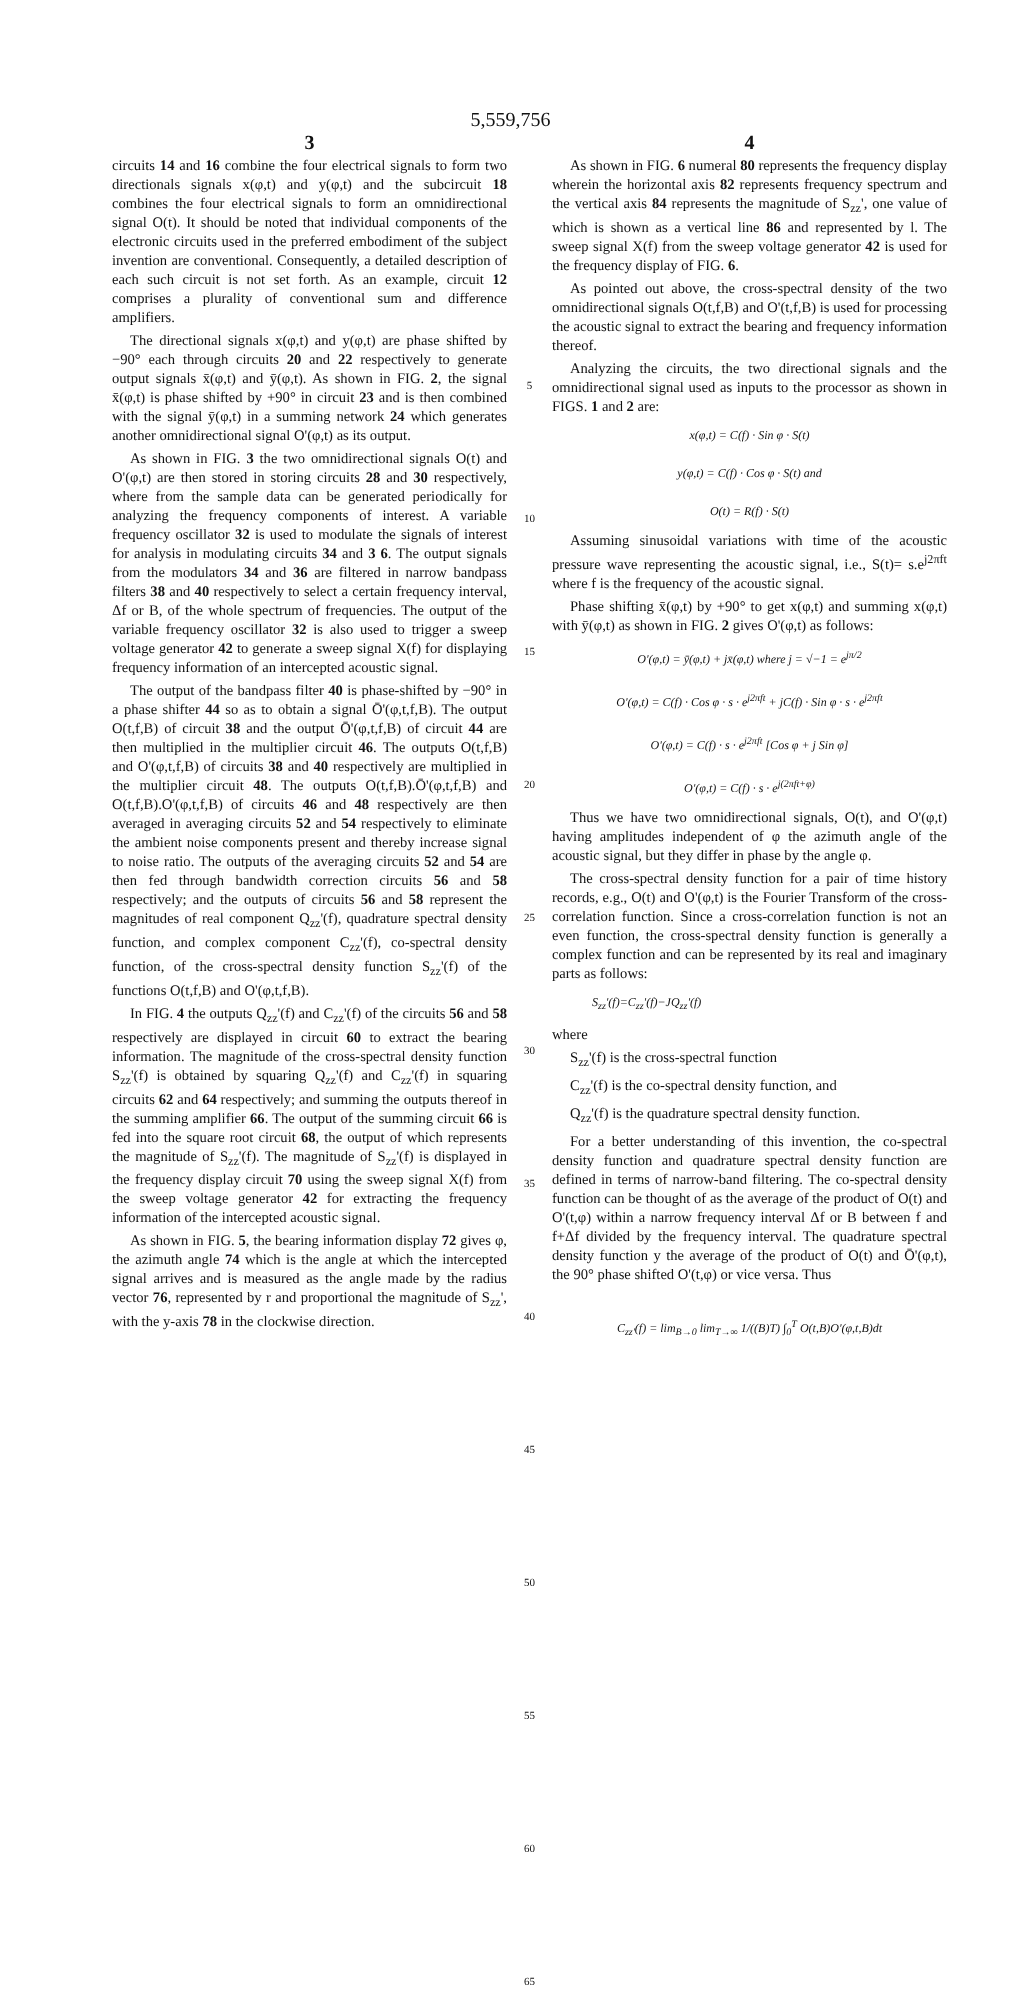5,559,756
3
circuits 14 and 16 combine the four electrical signals to form two directionals signals x(φ,t) and y(φ,t) and the subcircuit 18 combines the four electrical signals to form an omnidirectional signal O(t). It should be noted that individual components of the electronic circuits used in the preferred embodiment of the subject invention are conventional. Consequently, a detailed description of each such circuit is not set forth. As an example, circuit 12 comprises a plurality of conventional sum and difference amplifiers.
The directional signals x(φ,t) and y(φ,t) are phase shifted by −90° each through circuits 20 and 22 respectively to generate output signals x̄(φ,t) and ȳ(φ,t). As shown in FIG. 2, the signal x̄(φ,t) is phase shifted by +90° in circuit 23 and is then combined with the signal ȳ(φ,t) in a summing network 24 which generates another omnidirectional signal O'(φ,t) as its output.
As shown in FIG. 3 the two omnidirectional signals O(t) and O'(φ,t) are then stored in storing circuits 28 and 30 respectively, where from the sample data can be generated periodically for analyzing the frequency components of interest. A variable frequency oscillator 32 is used to modulate the signals of interest for analysis in modulating circuits 34 and 3 6. The output signals from the modulators 34 and 36 are filtered in narrow bandpass filters 38 and 40 respectively to select a certain frequency interval, Δf or B, of the whole spectrum of frequencies. The output of the variable frequency oscillator 32 is also used to trigger a sweep voltage generator 42 to generate a sweep signal X(f) for displaying frequency information of an intercepted acoustic signal.
The output of the bandpass filter 40 is phase-shifted by −90° in a phase shifter 44 so as to obtain a signal Ō'(φ,t,f,B). The output O(t,f,B) of circuit 38 and the output Ō'(φ,t,f,B) of circuit 44 are then multiplied in the multiplier circuit 46. The outputs O(t,f,B) and O'(φ,t,f,B) of circuits 38 and 40 respectively are multiplied in the multiplier circuit 48. The outputs O(t,f,B).Ō'(φ,t,f,B) and O(t,f,B).O'(φ,t,f,B) of circuits 46 and 48 respectively are then averaged in averaging circuits 52 and 54 respectively to eliminate the ambient noise components present and thereby increase signal to noise ratio. The outputs of the averaging circuits 52 and 54 are then fed through bandwidth correction circuits 56 and 58 respectively; and the outputs of circuits 56 and 58 represent the magnitudes of real component Q<sub>zz</sub>'(f), quadrature spectral density function, and complex component C<sub>zz</sub>'(f), co-spectral density function, of the cross-spectral density function S<sub>zz</sub>'(f) of the functions O(t,f,B) and O'(φ,t,f,B).
In FIG. 4 the outputs Q<sub>zz</sub>'(f) and C<sub>zz</sub>'(f) of the circuits 56 and 58 respectively are displayed in circuit 60 to extract the bearing information. The magnitude of the cross-spectral density function S<sub>zz</sub>'(f) is obtained by squaring Q<sub>zz</sub>'(f) and C<sub>zz</sub>'(f) in squaring circuits 62 and 64 respectively; and summing the outputs thereof in the summing amplifier 66. The output of the summing circuit 66 is fed into the square root circuit 68, the output of which represents the magnitude of S<sub>zz</sub>'(f). The magnitude of S<sub>zz</sub>'(f) is displayed in the frequency display circuit 70 using the sweep signal X(f) from the sweep voltage generator 42 for extracting the frequency information of the intercepted acoustic signal.
As shown in FIG. 5, the bearing information display 72 gives φ, the azimuth angle 74 which is the angle at which the intercepted signal arrives and is measured as the angle made by the radius vector 76, represented by r and proportional the magnitude of S<sub>zz</sub>', with the y-axis 78 in the clockwise direction.
5
10
15
20
25
30
35
40
45
50
55
60
65
4
As shown in FIG. 6 numeral 80 represents the frequency display wherein the horizontal axis 82 represents frequency spectrum and the vertical axis 84 represents the magnitude of S<sub>zz</sub>', one value of which is shown as a vertical line 86 and represented by l. The sweep signal X(f) from the sweep voltage generator 42 is used for the frequency display of FIG. 6.
As pointed out above, the cross-spectral density of the two omnidirectional signals O(t,f,B) and O'(t,f,B) is used for processing the acoustic signal to extract the bearing and frequency information thereof.
Analyzing the circuits, the two directional signals and the omnidirectional signal used as inputs to the processor as shown in FIGS. 1 and 2 are:
x(φ,t) = C(f) · Sin φ · S(t)
y(φ,t) = C(f) · Cos φ · S(t) and
O(t) = R(f) · S(t)
Assuming sinusoidal variations with time of the acoustic pressure wave representing the acoustic signal, i.e., S(t)= s.e<sup>j2πft</sup> where f is the frequency of the acoustic signal.
Phase shifting x̄(φ,t) by +90° to get x(φ,t) and summing x(φ,t) with ȳ(φ,t) as shown in FIG. 2 gives O'(φ,t) as follows:
O'(φ,t) = ȳ(φ,t) + jx̄(φ,t) where j = √−1 = e<sup>jπ/2</sup>
O'(φ,t) = C(f) · Cos φ · s · e<sup>j2πft</sup> + jC(f) · Sin φ · s · e<sup>j2πft</sup>
O'(φ,t) = C(f) · s · e<sup>j2πft</sup> [Cos φ + j Sin φ]
O'(φ,t) = C(f) · s · e<sup>j(2πft+φ)</sup>
Thus we have two omnidirectional signals, O(t), and O'(φ,t) having amplitudes independent of φ the azimuth angle of the acoustic signal, but they differ in phase by the angle φ.
The cross-spectral density function for a pair of time history records, e.g., O(t) and O'(φ,t) is the Fourier Transform of the cross-correlation function. Since a cross-correlation function is not an even function, the cross-spectral density function is generally a complex function and can be represented by its real and imaginary parts as follows:
S<sub>zz</sub>'(f)=C<sub>zz</sub>'(f)−JQ<sub>zz</sub>'(f)
where
S<sub>zz</sub>'(f) is the cross-spectral function
C<sub>zz</sub>'(f) is the co-spectral density function, and
Q<sub>zz</sub>'(f) is the quadrature spectral density function.
For a better understanding of this invention, the co-spectral density function and quadrature spectral density function are defined in terms of narrow-band filtering. The co-spectral density function can be thought of as the average of the product of O(t) and O'(t,φ) within a narrow frequency interval Δf or B between f and f+Δf divided by the frequency interval. The quadrature spectral density function y the average of the product of O(t) and Ō'(φ,t), the 90° phase shifted O'(t,φ) or vice versa. Thus
C<sub>zz'</sub>(f) = lim<sub>B→0</sub> lim<sub>T→∞</sub> 1/((B)T) ∫<sub>0</sub><sup>T</sup> O(t,B)O'(φ,t,B)dt